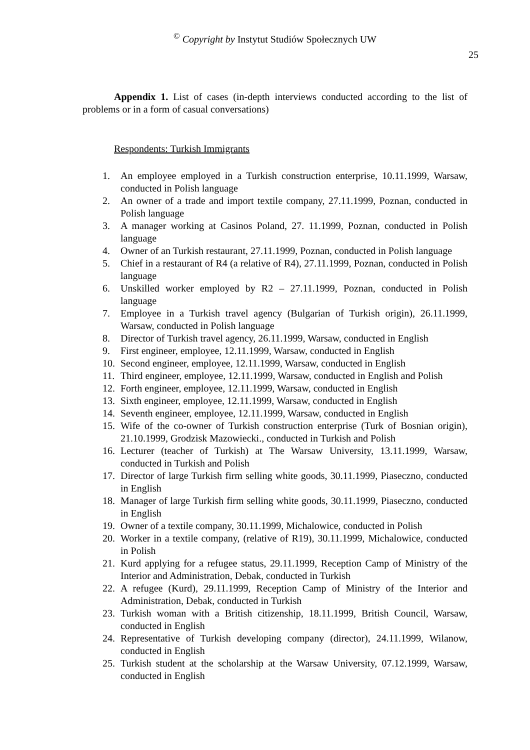<sup>©</sup> Copyright by Instytut Studiów Społecznych UW
25
Appendix 1. List of cases (in-depth interviews conducted according to the list of problems or in a form of casual conversations)
Respondents: Turkish Immigrants
1. An employee employed in a Turkish construction enterprise, 10.11.1999, Warsaw, conducted in Polish language
2. An owner of a trade and import textile company, 27.11.1999, Poznan, conducted in Polish language
3. A manager working at Casinos Poland, 27. 11.1999, Poznan, conducted in Polish language
4. Owner of an Turkish restaurant, 27.11.1999, Poznan, conducted in Polish language
5. Chief in a restaurant of R4 (a relative of R4), 27.11.1999, Poznan, conducted in Polish language
6. Unskilled worker employed by R2 – 27.11.1999, Poznan, conducted in Polish language
7. Employee in a Turkish travel agency (Bulgarian of Turkish origin), 26.11.1999, Warsaw, conducted in Polish language
8. Director of Turkish travel agency, 26.11.1999, Warsaw, conducted in English
9. First engineer, employee, 12.11.1999, Warsaw, conducted in English
10. Second engineer, employee, 12.11.1999, Warsaw, conducted in English
11. Third engineer, employee, 12.11.1999, Warsaw, conducted in English and Polish
12. Forth engineer, employee, 12.11.1999, Warsaw, conducted in English
13. Sixth engineer, employee, 12.11.1999, Warsaw, conducted in English
14. Seventh engineer, employee, 12.11.1999, Warsaw, conducted in English
15. Wife of the co-owner of Turkish construction enterprise (Turk of Bosnian origin), 21.10.1999, Grodzisk Mazowiecki., conducted in Turkish and Polish
16. Lecturer (teacher of Turkish) at The Warsaw University, 13.11.1999, Warsaw, conducted in Turkish and Polish
17. Director of large Turkish firm selling white goods, 30.11.1999, Piaseczno, conducted in English
18. Manager of large Turkish firm selling white goods, 30.11.1999, Piaseczno, conducted in English
19. Owner of a textile company, 30.11.1999, Michalowice, conducted in Polish
20. Worker in a textile company, (relative of R19), 30.11.1999, Michalowice, conducted in Polish
21. Kurd applying for a refugee status, 29.11.1999, Reception Camp of Ministry of the Interior and Administration, Debak, conducted in Turkish
22. A refugee (Kurd), 29.11.1999, Reception Camp of Ministry of the Interior and Administration, Debak, conducted in Turkish
23. Turkish woman with a British citizenship, 18.11.1999, British Council, Warsaw, conducted in English
24. Representative of Turkish developing company (director), 24.11.1999, Wilanow, conducted in English
25. Turkish student at the scholarship at the Warsaw University, 07.12.1999, Warsaw, conducted in English